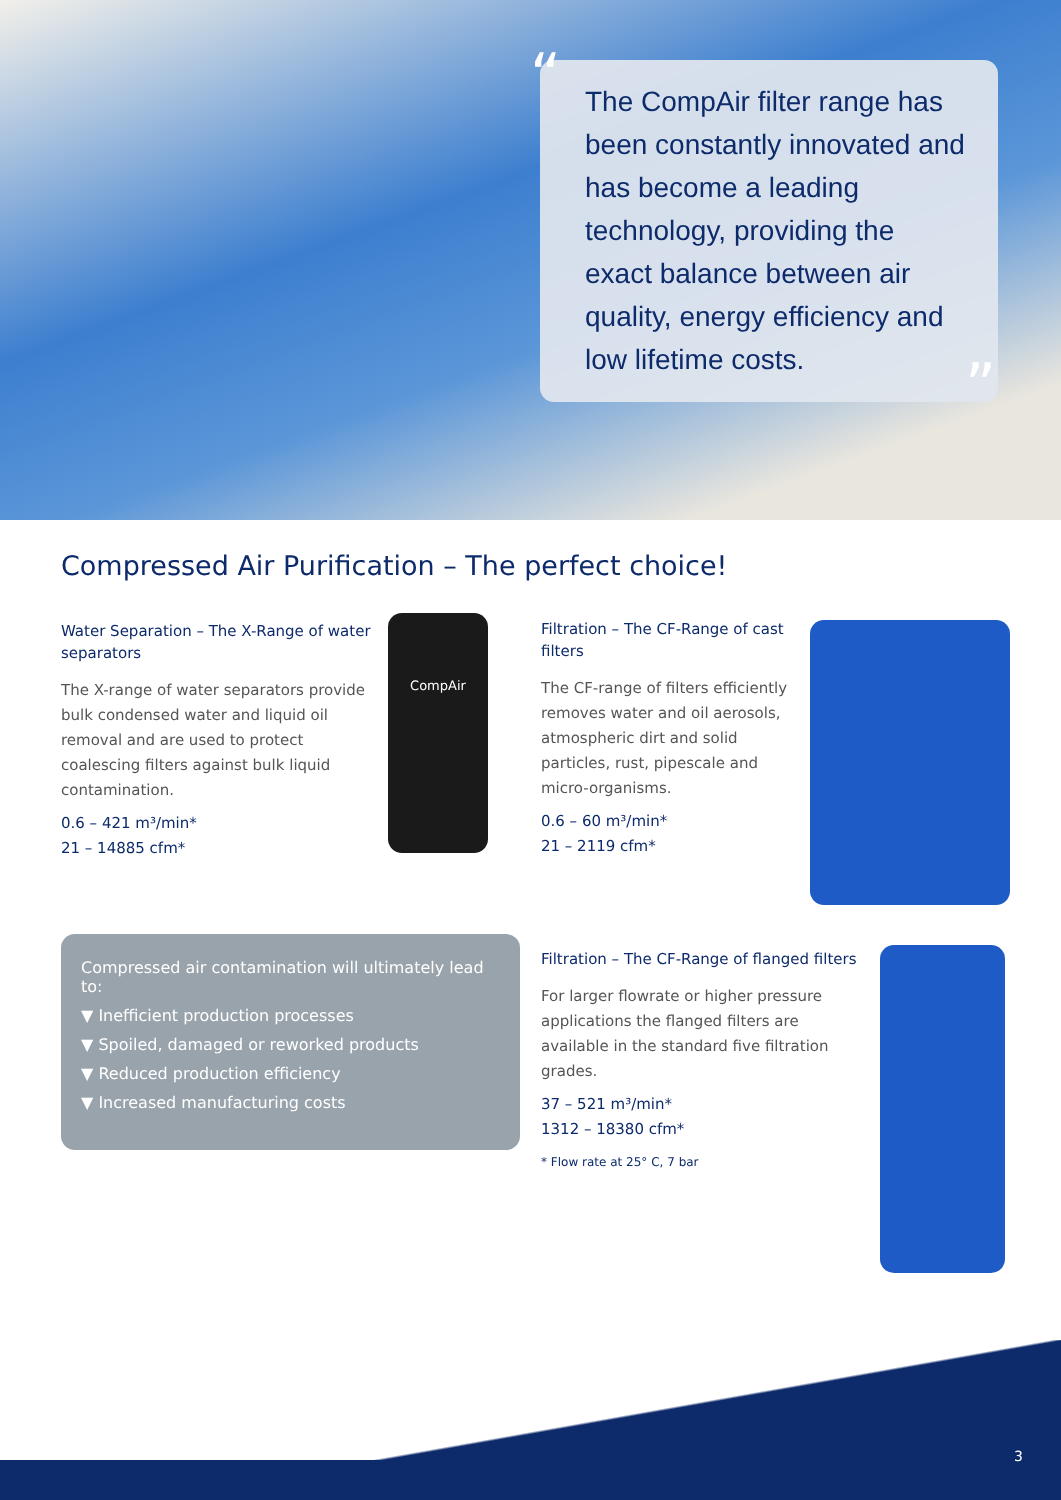“
The CompAir filter range has been constantly innovated and has become a leading technology, providing the exact balance between air quality, energy efficiency and low lifetime costs.
”
Compressed Air Purification – The perfect choice!
Water Separation – The X-Range of water separators
The X-range of water separators provide bulk condensed water and liquid oil removal and are used to protect coalescing filters against bulk liquid contamination.
0.6 – 421 m³/min*
21 – 14885 cfm*
CompAir
Filtration – The CF-Range of cast filters
The CF-range of filters efficiently removes water and oil aerosols, atmospheric dirt and solid particles, rust, pipescale and micro-organisms.
0.6 – 60 m³/min*
21 – 2119 cfm*
Compressed air contamination will ultimately lead to:
▼ Inefficient production processes
▼ Spoiled, damaged or reworked products
▼ Reduced production efficiency
▼ Increased manufacturing costs
Filtration – The CF-Range of flanged filters
For larger flowrate or higher pressure applications the flanged filters are available in the standard five filtration grades.
37 – 521 m³/min*
1312 – 18380 cfm*
* Flow rate at 25° C, 7 bar
3